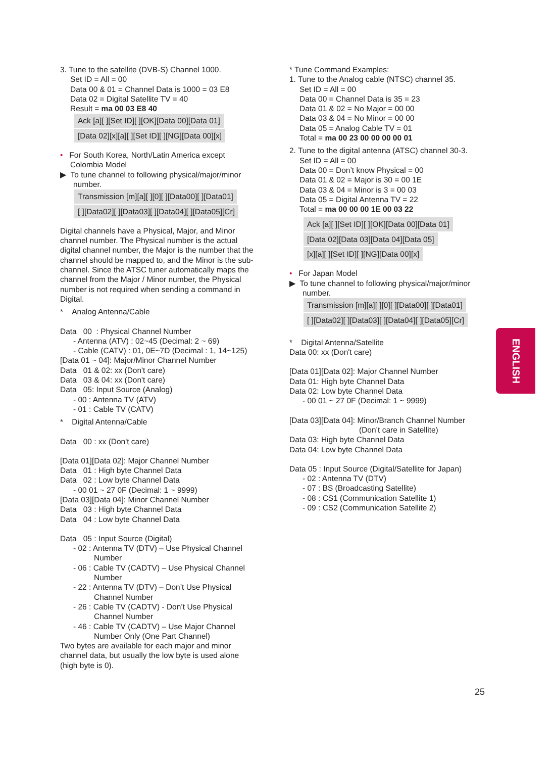3. Tune to the satellite (DVB-S) Channel 1000.
Set ID = All = 00
Data 00 & 01 = Channel Data is 1000 = 03 E8
Data 02 = Digital Satellite TV = 40
Result = ma 00 03 E8 40
Ack [a][ ][Set ID][ ][OK][Data 00][Data 01]
[Data 02][x][a][ ][Set ID][ ][NG][Data 00][x]
• For South Korea, North/Latin America except
Colombia Model
▶ To tune channel to following physical/major/minor
number.
Transmission [m][a][ ][0][ ][Data00][ ][Data01]
[ ][Data02][ ][Data03][ ][Data04][ ][Data05][Cr]
Digital channels have a Physical, Major, and Minor channel number. The Physical number is the actual digital channel number, the Major is the number that the channel should be mapped to, and the Minor is the sub-channel. Since the ATSC tuner automatically maps the channel from the Major / Minor number, the Physical number is not required when sending a command in Digital.
* Analog Antenna/Cable
Data 00 : Physical Channel Number
- Antenna (ATV) : 02~45 (Decimal: 2 ~ 69)
- Cable (CATV) : 01, 0E~7D (Decimal : 1, 14~125)
[Data 01 ~ 04]: Major/Minor Channel Number
Data 01 & 02: xx (Don't care)
Data 03 & 04: xx (Don't care)
Data 05: Input Source (Analog)
- 00 : Antenna TV (ATV)
- 01 : Cable TV (CATV)
* Digital Antenna/Cable
Data 00 : xx (Don't care)
[Data 01][Data 02]: Major Channel Number
Data 01 : High byte Channel Data
Data 02 : Low byte Channel Data
- 00 01 ~ 27 0F (Decimal: 1 ~ 9999)
[Data 03][Data 04]: Minor Channel Number
Data 03 : High byte Channel Data
Data 04 : Low byte Channel Data
Data 05 : Input Source (Digital)
- 02 : Antenna TV (DTV) – Use Physical Channel
Number
- 06 : Cable TV (CADTV) – Use Physical Channel
Number
- 22 : Antenna TV (DTV) – Don’t Use Physical
Channel Number
- 26 : Cable TV (CADTV) - Don’t Use Physical
Channel Number
- 46 : Cable TV (CADTV) – Use Major Channel
Number Only (One Part Channel)
Two bytes are available for each major and minor channel data, but usually the low byte is used alone (high byte is 0).
* Tune Command Examples:
1. Tune to the Analog cable (NTSC) channel 35.
Set ID = All = 00
Data 00 = Channel Data is 35 = 23
Data 01 & 02 = No Major = 00 00
Data 03 & 04 = No Minor = 00 00
Data 05 = Analog Cable TV = 01
Total = ma 00 23 00 00 00 00 01
2. Tune to the digital antenna (ATSC) channel 30-3.
Set ID = All = 00
Data 00 = Don’t know Physical = 00
Data 01 & 02 = Major is 30 = 00 1E
Data 03 & 04 = Minor is 3 = 00 03
Data 05 = Digital Antenna TV = 22
Total = ma 00 00 00 1E 00 03 22
Ack [a][ ][Set ID][ ][OK][Data 00][Data 01]
[Data 02][Data 03][Data 04][Data 05]
[x][a][ ][Set ID][ ][NG][Data 00][x]
• For Japan Model
▶ To tune channel to following physical/major/minor
number.
Transmission [m][a][ ][0][ ][Data00][ ][Data01]
[ ][Data02][ ][Data03][ ][Data04][ ][Data05][Cr]
* Digital Antenna/Satellite
Data 00: xx (Don't care)
[Data 01][Data 02]: Major Channel Number
Data 01: High byte Channel Data
Data 02: Low byte Channel Data
- 00 01 ~ 27 0F (Decimal: 1 ~ 9999)
[Data 03][Data 04]: Minor/Branch Channel Number
(Don’t care in Satellite)
Data 03: High byte Channel Data
Data 04: Low byte Channel Data
Data 05 : Input Source (Digital/Satellite for Japan)
- 02 : Antenna TV (DTV)
- 07 : BS (Broadcasting Satellite)
- 08 : CS1 (Communication Satellite 1)
- 09 : CS2 (Communication Satellite 2)
ENGLISH
25